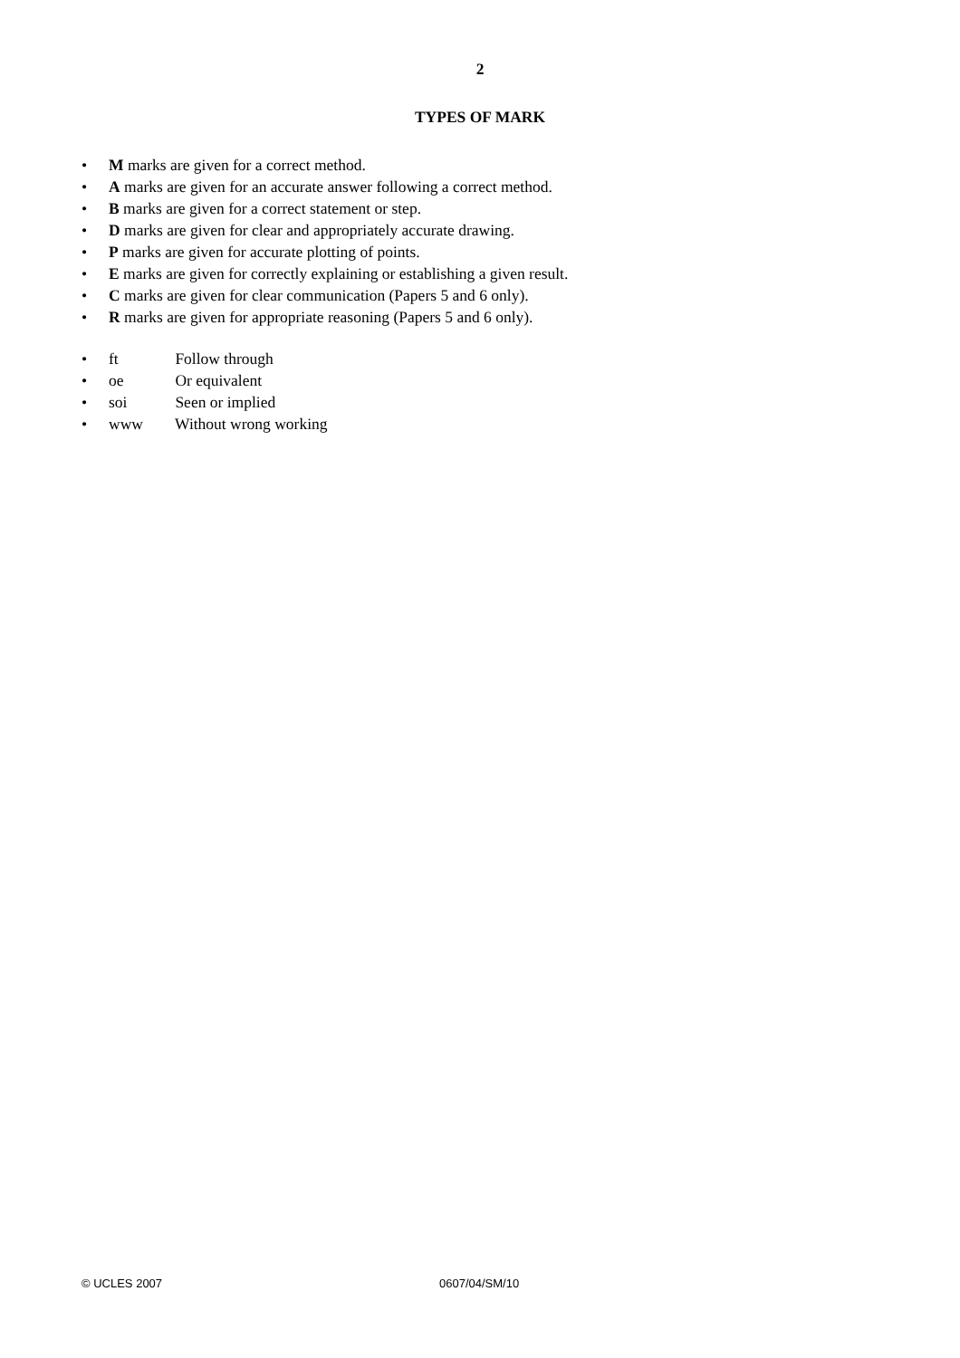2
TYPES OF MARK
• M marks are given for a correct method.
• A marks are given for an accurate answer following a correct method.
• B marks are given for a correct statement or step.
• D marks are given for clear and appropriately accurate drawing.
• P marks are given for accurate plotting of points.
• E marks are given for correctly explaining or establishing a given result.
• C marks are given for clear communication (Papers 5 and 6 only).
• R marks are given for appropriate reasoning (Papers 5 and 6 only).
• ft Follow through
• oe Or equivalent
• soi Seen or implied
• www Without wrong working
© UCLES 2007 0607/04/SM/10